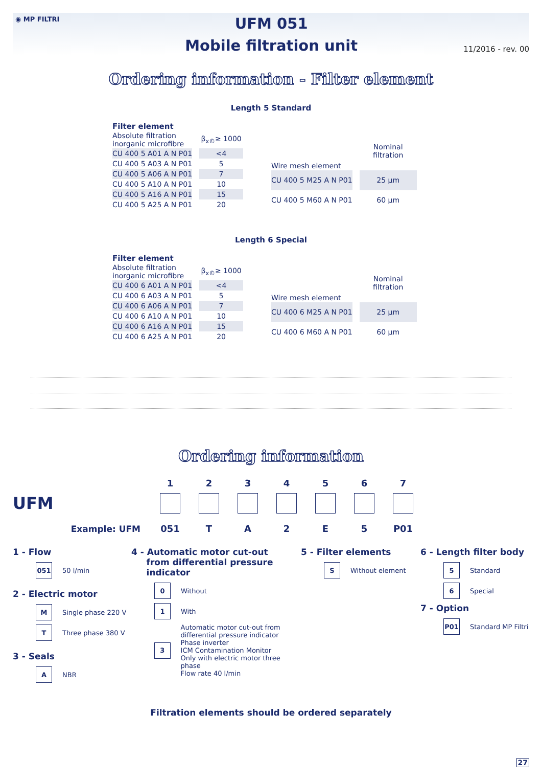◉ MP FILTRI
UFM 051
Mobile filtration unit
11/2016 - rev. 00
Ordering information - Filter element
Length 5 Standard
Filter element
| Absolute filtration inorganic microfibre | | β<sub>x©</sub>≥ 1000 |
| CU 400 5 A01 A N P01 | | <4 |
| CU 400 5 A03 A N P01 | | 5 |
| CU 400 5 A06 A N P01 | | 7 |
| CU 400 5 A10 A N P01 | | 10 |
| CU 400 5 A16 A N P01 | | 15 |
| CU 400 5 A25 A N P01 | | 20 |
| Wire mesh element | | Nominal filtration |
| CU 400 5 M25 A N P01 | | 25 µm |
| CU 400 5 M60 A N P01 | | 60 µm |
Length 6 Special
Filter element
| Absolute filtration inorganic microfibre | | β<sub>x©</sub>≥ 1000 |
| CU 400 6 A01 A N P01 | | <4 |
| CU 400 6 A03 A N P01 | | 5 |
| CU 400 6 A06 A N P01 | | 7 |
| CU 400 6 A10 A N P01 | | 10 |
| CU 400 6 A16 A N P01 | | 15 |
| CU 400 6 A25 A N P01 | | 20 |
| Wire mesh element | | Nominal filtration |
| CU 400 6 M25 A N P01 | | 25 µm |
| CU 400 6 M60 A N P01 | | 60 µm |
Ordering information
1
2
3
4
5
6
7
UFM
Example: UFM
051
T
A
2
E
5
P01
1 - Flow
051
50 l/min
2 - Electric motor
M
Single phase 220 V
T
Three phase 380 V
3 - Seals
A
NBR
4 - Automatic motor cut-out
from differential pressure
indicator
0
Without
1
With
3
Automatic motor cut-out from
differential pressure indicator
Phase inverter
ICM Contamination Monitor
Only with electric motor three phase
Flow rate 40 l/min
5 - Filter elements
S
Without element
6 - Length filter body
5
Standard
6
Special
7 - Option
P01
Standard MP Filtri
Filtration elements should be ordered separately
27